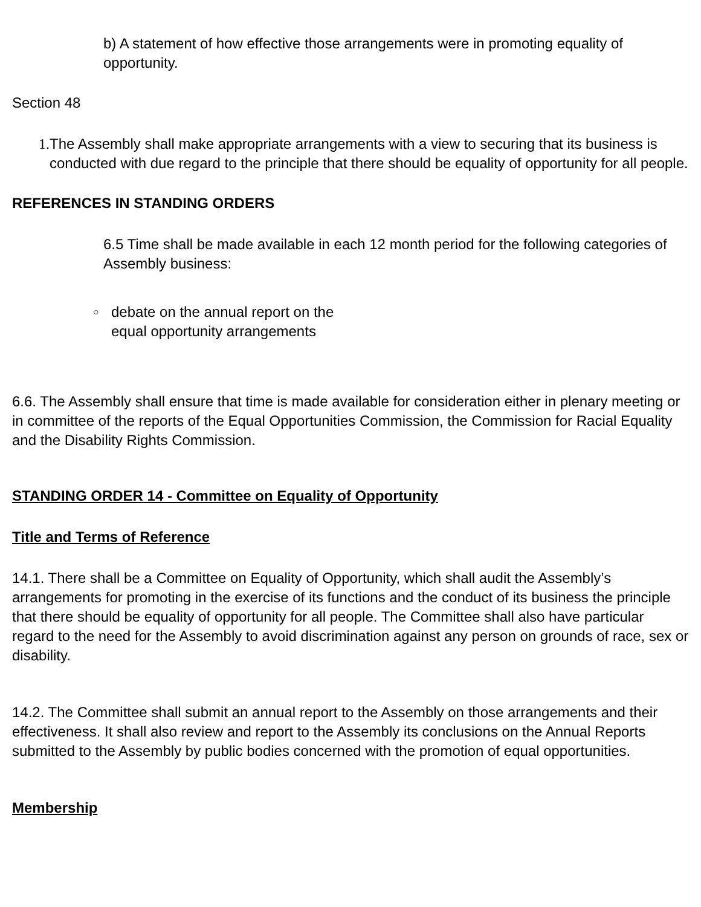b) A statement of how effective those arrangements were in promoting equality of opportunity.
Section 48
1. The Assembly shall make appropriate arrangements with a view to securing that its business is conducted with due regard to the principle that there should be equality of opportunity for all people.
REFERENCES IN STANDING ORDERS
6.5 Time shall be made available in each 12 month period for the following categories of Assembly business:
○
debate on the annual report on the
equal opportunity arrangements
6.6. The Assembly shall ensure that time is made available for consideration either in plenary meeting or in committee of the reports of the Equal Opportunities Commission, the Commission for Racial Equality and the Disability Rights Commission.
STANDING ORDER 14 - Committee on Equality of Opportunity
Title and Terms of Reference
14.1. There shall be a Committee on Equality of Opportunity, which shall audit the Assembly’s arrangements for promoting in the exercise of its functions and the conduct of its business the principle that there should be equality of opportunity for all people. The Committee shall also have particular regard to the need for the Assembly to avoid discrimination against any person on grounds of race, sex or disability.
14.2. The Committee shall submit an annual report to the Assembly on those arrangements and their effectiveness. It shall also review and report to the Assembly its conclusions on the Annual Reports submitted to the Assembly by public bodies concerned with the promotion of equal opportunities.
Membership